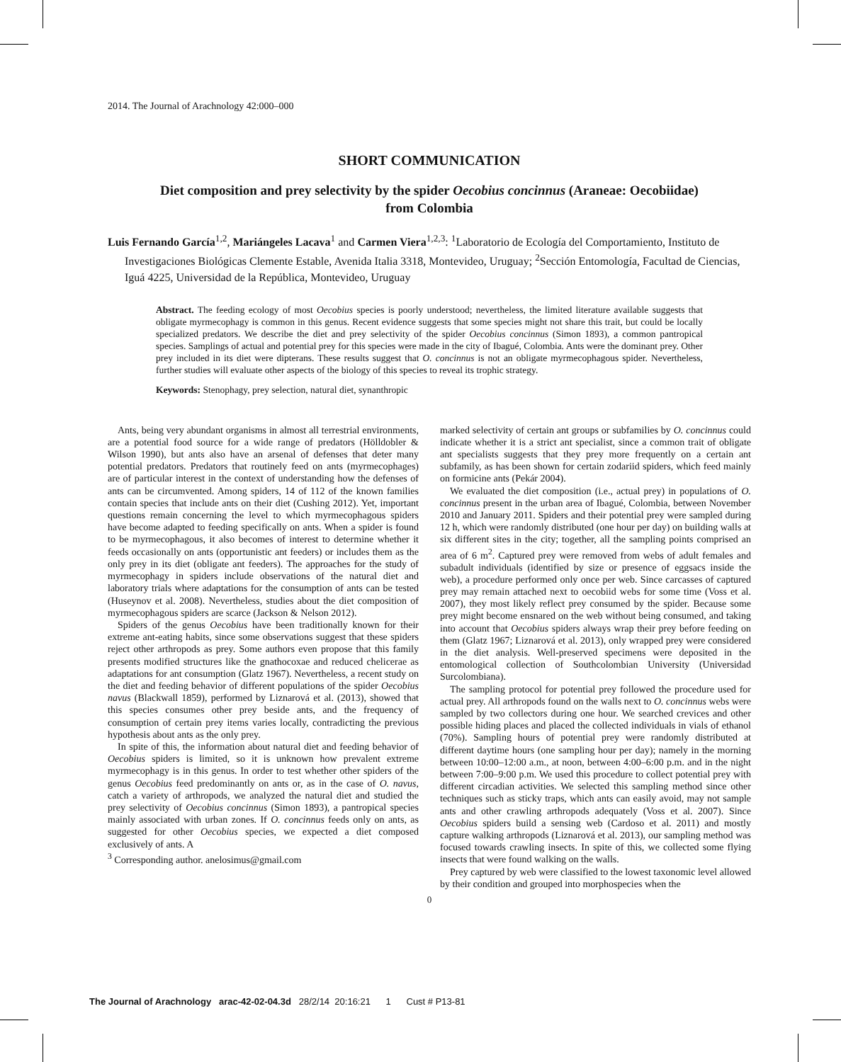2014. The Journal of Arachnology 42:000–000
SHORT COMMUNICATION
Diet composition and prey selectivity by the spider Oecobius concinnus (Araneae: Oecobiidae)
from Colombia
Luis Fernando García<sup>1,2</sup>, Mariángeles Lacava<sup>1</sup> and Carmen Viera<sup>1,2,3</sup>: <sup>1</sup>Laboratorio de Ecología del Comportamiento, Instituto de Investigaciones Biológicas Clemente Estable, Avenida Italia 3318, Montevideo, Uruguay; <sup>2</sup>Sección Entomología, Facultad de Ciencias, Iguá 4225, Universidad de la República, Montevideo, Uruguay
Abstract. The feeding ecology of most Oecobius species is poorly understood; nevertheless, the limited literature available suggests that obligate myrmecophagy is common in this genus. Recent evidence suggests that some species might not share this trait, but could be locally specialized predators. We describe the diet and prey selectivity of the spider Oecobius concinnus (Simon 1893), a common pantropical species. Samplings of actual and potential prey for this species were made in the city of Ibagué, Colombia. Ants were the dominant prey. Other prey included in its diet were dipterans. These results suggest that O. concinnus is not an obligate myrmecophagous spider. Nevertheless, further studies will evaluate other aspects of the biology of this species to reveal its trophic strategy.
Keywords: Stenophagy, prey selection, natural diet, synanthropic
Ants, being very abundant organisms in almost all terrestrial environments, are a potential food source for a wide range of predators (Hölldobler & Wilson 1990), but ants also have an arsenal of defenses that deter many potential predators. Predators that routinely feed on ants (myrmecophages) are of particular interest in the context of understanding how the defenses of ants can be circumvented. Among spiders, 14 of 112 of the known families contain species that include ants on their diet (Cushing 2012). Yet, important questions remain concerning the level to which myrmecophagous spiders have become adapted to feeding specifically on ants. When a spider is found to be myrmecophagous, it also becomes of interest to determine whether it feeds occasionally on ants (opportunistic ant feeders) or includes them as the only prey in its diet (obligate ant feeders). The approaches for the study of myrmecophagy in spiders include observations of the natural diet and laboratory trials where adaptations for the consumption of ants can be tested (Huseynov et al. 2008). Nevertheless, studies about the diet composition of myrmecophagous spiders are scarce (Jackson & Nelson 2012).
Spiders of the genus Oecobius have been traditionally known for their extreme ant-eating habits, since some observations suggest that these spiders reject other arthropods as prey. Some authors even propose that this family presents modified structures like the gnathocoxae and reduced chelicerae as adaptations for ant consumption (Glatz 1967). Nevertheless, a recent study on the diet and feeding behavior of different populations of the spider Oecobius navus (Blackwall 1859), performed by Liznarová et al. (2013), showed that this species consumes other prey beside ants, and the frequency of consumption of certain prey items varies locally, contradicting the previous hypothesis about ants as the only prey.
In spite of this, the information about natural diet and feeding behavior of Oecobius spiders is limited, so it is unknown how prevalent extreme myrmecophagy is in this genus. In order to test whether other spiders of the genus Oecobius feed predominantly on ants or, as in the case of O. navus, catch a variety of arthropods, we analyzed the natural diet and studied the prey selectivity of Oecobius concinnus (Simon 1893), a pantropical species mainly associated with urban zones. If O. concinnus feeds only on ants, as suggested for other Oecobius species, we expected a diet composed exclusively of ants. A
<sup>3</sup> Corresponding author. anelosimus@gmail.com
marked selectivity of certain ant groups or subfamilies by O. concinnus could indicate whether it is a strict ant specialist, since a common trait of obligate ant specialists suggests that they prey more frequently on a certain ant subfamily, as has been shown for certain zodariid spiders, which feed mainly on formicine ants (Pekár 2004).
We evaluated the diet composition (i.e., actual prey) in populations of O. concinnus present in the urban area of Ibagué, Colombia, between November 2010 and January 2011. Spiders and their potential prey were sampled during 12 h, which were randomly distributed (one hour per day) on building walls at six different sites in the city; together, all the sampling points comprised an area of 6 m<sup>2</sup>. Captured prey were removed from webs of adult females and subadult individuals (identified by size or presence of eggsacs inside the web), a procedure performed only once per web. Since carcasses of captured prey may remain attached next to oecobiid webs for some time (Voss et al. 2007), they most likely reflect prey consumed by the spider. Because some prey might become ensnared on the web without being consumed, and taking into account that Oecobius spiders always wrap their prey before feeding on them (Glatz 1967; Liznarová et al. 2013), only wrapped prey were considered in the diet analysis. Well-preserved specimens were deposited in the entomological collection of Southcolombian University (Universidad Surcolombiana).
The sampling protocol for potential prey followed the procedure used for actual prey. All arthropods found on the walls next to O. concinnus webs were sampled by two collectors during one hour. We searched crevices and other possible hiding places and placed the collected individuals in vials of ethanol (70%). Sampling hours of potential prey were randomly distributed at different daytime hours (one sampling hour per day); namely in the morning between 10:00–12:00 a.m., at noon, between 4:00–6:00 p.m. and in the night between 7:00–9:00 p.m. We used this procedure to collect potential prey with different circadian activities. We selected this sampling method since other techniques such as sticky traps, which ants can easily avoid, may not sample ants and other crawling arthropods adequately (Voss et al. 2007). Since Oecobius spiders build a sensing web (Cardoso et al. 2011) and mostly capture walking arthropods (Liznarová et al. 2013), our sampling method was focused towards crawling insects. In spite of this, we collected some flying insects that were found walking on the walls.
Prey captured by web were classified to the lowest taxonomic level allowed by their condition and grouped into morphospecies when the
0
The Journal of Arachnology arac-42-02-04.3d 28/2/14 20:16:21 1 Cust # P13-81